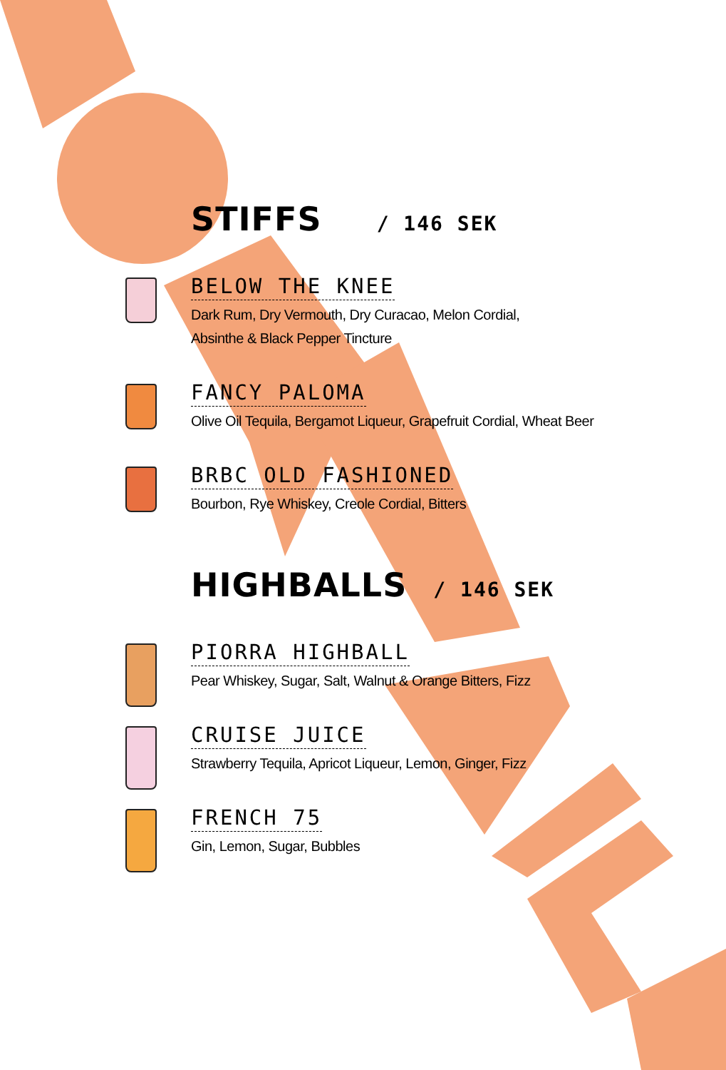STIFFS / 146 SEK
BELOW THE KNEE
Dark Rum, Dry Vermouth, Dry Curacao, Melon Cordial,
Absinthe & Black Pepper Tincture
FANCY PALOMA
Olive Oil Tequila, Bergamot Liqueur, Grapefruit Cordial, Wheat Beer
BRBC OLD FASHIONED
Bourbon, Rye Whiskey, Creole Cordial, Bitters
HIGHBALLS / 146 SEK
PIORRA HIGHBALL
Pear Whiskey, Sugar, Salt, Walnut & Orange Bitters, Fizz
CRUISE JUICE
Strawberry Tequila, Apricot Liqueur, Lemon, Ginger, Fizz
FRENCH 75
Gin, Lemon, Sugar, Bubbles